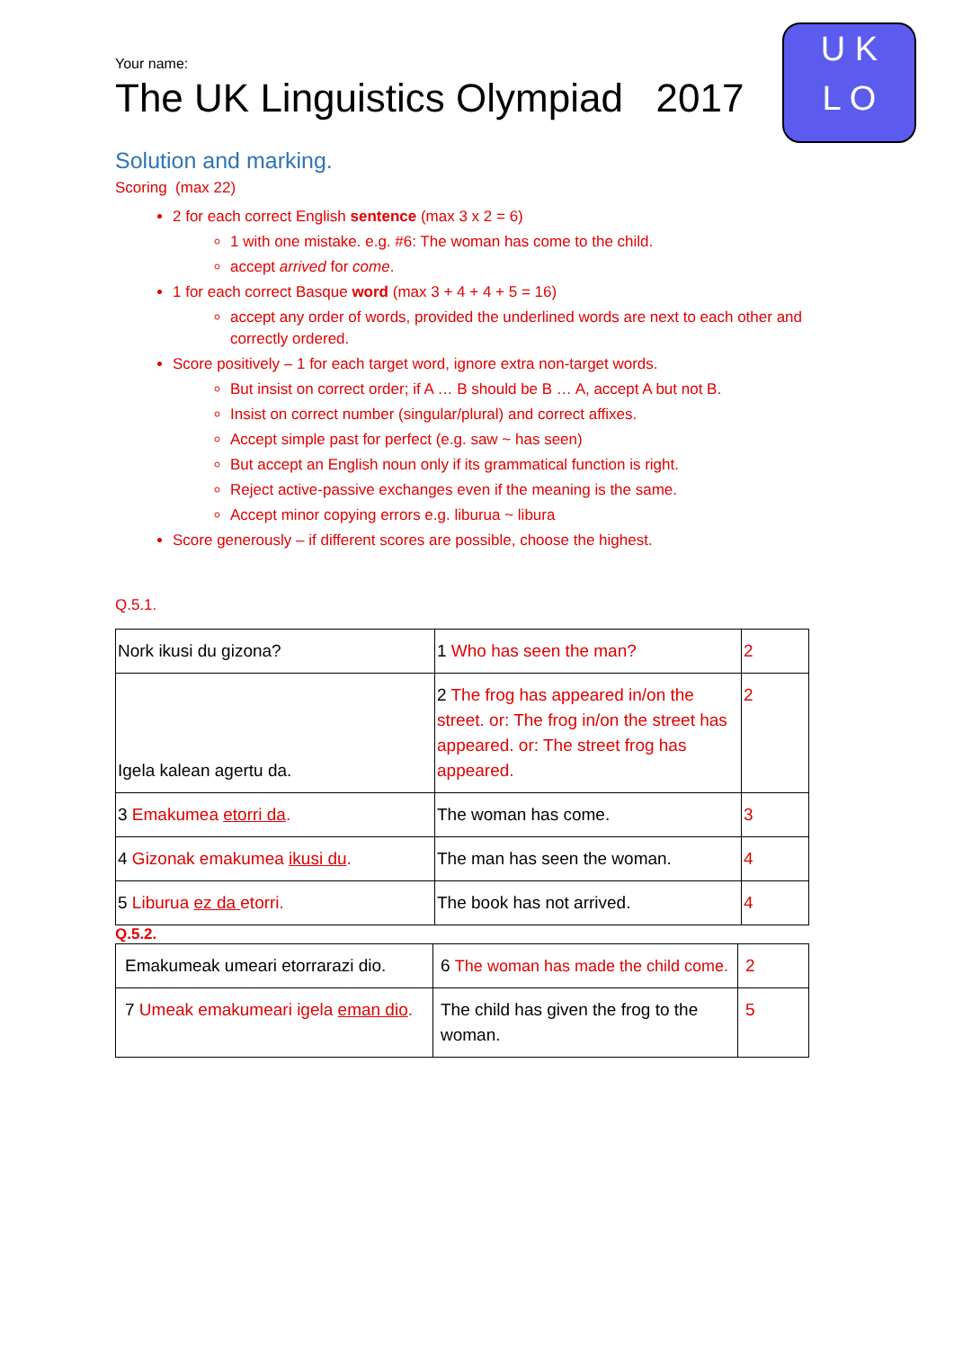U K
L O
Your name:
The UK Linguistics Olympiad 2017
Solution and marking.
Scoring (max 22)
2 for each correct English sentence (max 3 x 2 = 6)
1 with one mistake. e.g. #6: The woman has come to the child.
accept arrived for come.
1 for each correct Basque word (max 3 + 4 + 4 + 5 = 16)
accept any order of words, provided the underlined words are next to each other and correctly ordered.
Score positively – 1 for each target word, ignore extra non-target words.
But insist on correct order; if A … B should be B … A, accept A but not B.
Insist on correct number (singular/plural) and correct affixes.
Accept simple past for perfect (e.g. saw ~ has seen)
But accept an English noun only if its grammatical function is right.
Reject active-passive exchanges even if the meaning is the same.
Accept minor copying errors e.g. liburua ~ libura
Score generously – if different scores are possible, choose the highest.
Q.5.1.
| Nork ikusi du gizona? | 1 Who has seen the man? | 2 |
| Igela kalean agertu da. | 2 The frog has appeared in/on the street. or: The frog in/on the street has appeared. or: The street frog has appeared. | 2 |
| 3 Emakumea etorri da . | The woman has come. | 3 |
| 4 Gizonak emakumea ikusi du . | The man has seen the woman. | 4 |
| 5 Liburua ez da etorri. | The book has not arrived. | 4 |
Q.5.2.
| Emakumeak umeari etorrarazi dio. | 6 The woman has made the child come. | 2 |
| 7 Umeak emakumeari igela eman dio . | The child has given the frog to the woman. | 5 |